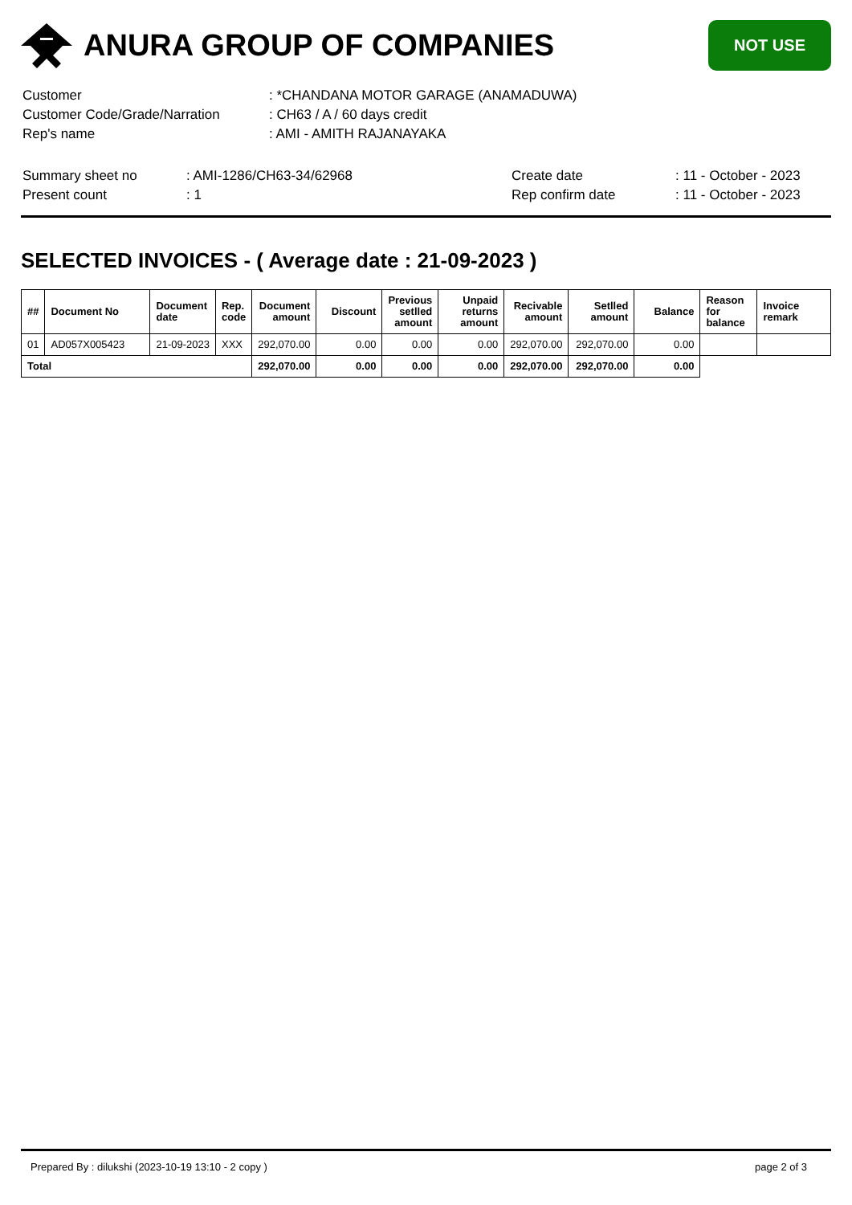ANURA GROUP OF COMPANIES
NOT USE
| Customer | : *CHANDANA MOTOR GARAGE (ANAMADUWA) |
| Customer Code/Grade/Narration | : CH63 / A / 60 days credit |
| Rep's name | : AMI - AMITH RAJANAYAKA |
| Summary sheet no | : AMI-1286/CH63-34/62968 | Create date | : 11 - October - 2023 |
| Present count | : 1 | Rep confirm date | : 11 - October - 2023 |
SELECTED INVOICES - ( Average date : 21-09-2023 )
| ## | Document No | Document date | Rep. code | Document amount | Discount | Previous setlled amount | Unpaid returns amount | Recivable amount | Setlled amount | Balance | Reason for balance | Invoice remark |
| --- | --- | --- | --- | --- | --- | --- | --- | --- | --- | --- | --- | --- |
| 01 | AD057X005423 | 21-09-2023 | XXX | 292,070.00 | 0.00 | 0.00 | 0.00 | 292,070.00 | 292,070.00 | 0.00 | | |
| Total | | | | 292,070.00 | 0.00 | 0.00 | 0.00 | 292,070.00 | 292,070.00 | 0.00 | | |
Prepared By : dilukshi (2023-10-19 13:10 - 2 copy ) page 2 of 3